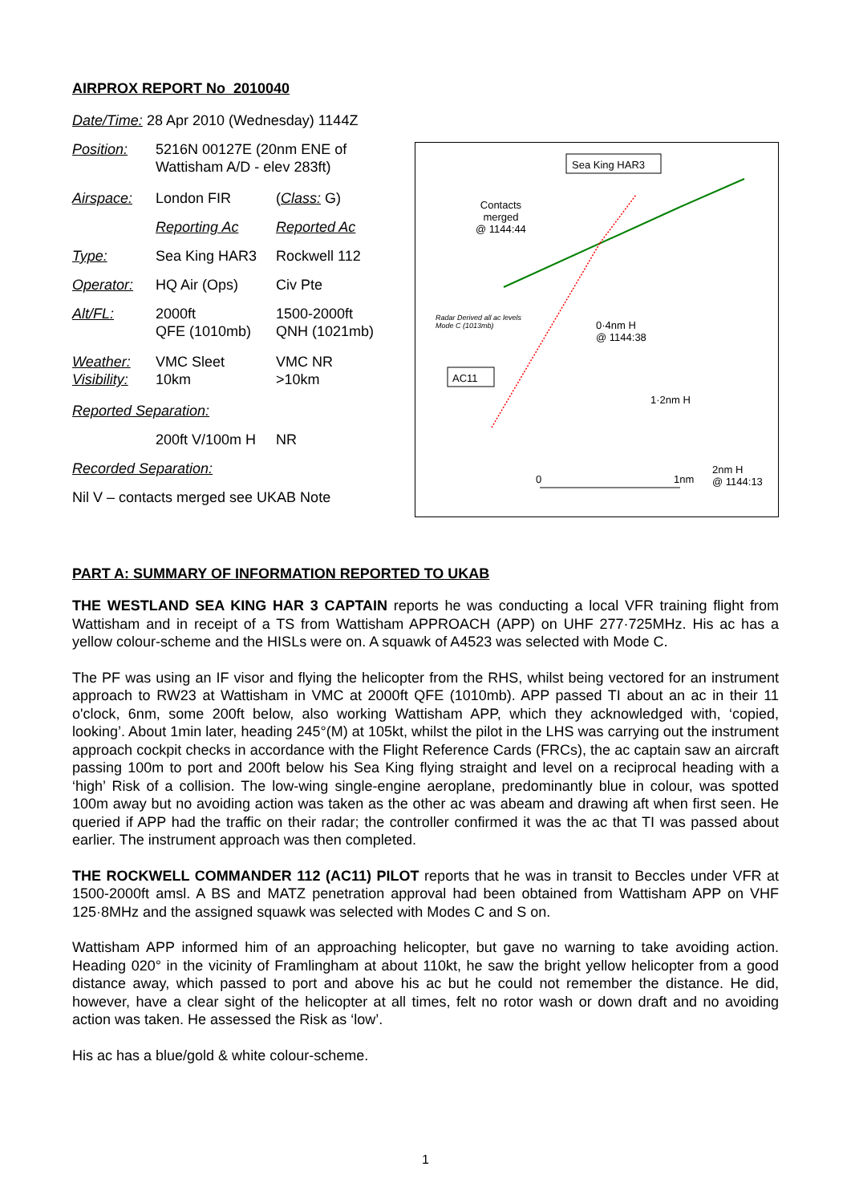AIRPROX REPORT No 2010040
| Date/Time: 28 Apr 2010 (Wednesday) 1144Z | | |
| Position: | 5216N 00127E (20nm ENE of Wattisham A/D - elev 283ft) | |
| Airspace: | London FIR | ( Class: G) |
| | Reporting Ac | Reported Ac |
| Type: | Sea King HAR3 | Rockwell 112 |
| Operator: | HQ Air (Ops) | Civ Pte |
| Alt/FL: | 2000ft QFE (1010mb) | 1500-2000ft QNH (1021mb) |
| Weather: Visibility: | VMC Sleet 10km | VMC NR >10km |
| Reported Separation: | | |
| | 200ft V/100m H | NR |
| Recorded Separation: | | |
| Nil V – contacts merged see UKAB Note | | |
Sea King HAR3
AC11
Contacts
merged
@ 1144:44
Radar Derived all ac levels
Mode C (1013mb)
0·4nm H
@ 1144:38
1·2nm H
2nm H
@ 1144:13
0 1nm
PART A: SUMMARY OF INFORMATION REPORTED TO UKAB
THE WESTLAND SEA KING HAR 3 CAPTAIN reports he was conducting a local VFR training flight from Wattisham and in receipt of a TS from Wattisham APPROACH (APP) on UHF 277·725MHz. His ac has a yellow colour-scheme and the HISLs were on. A squawk of A4523 was selected with Mode C.
The PF was using an IF visor and flying the helicopter from the RHS, whilst being vectored for an instrument approach to RW23 at Wattisham in VMC at 2000ft QFE (1010mb). APP passed TI about an ac in their 11 o'clock, 6nm, some 200ft below, also working Wattisham APP, which they acknowledged with, ‘copied, looking’. About 1min later, heading 245°(M) at 105kt, whilst the pilot in the LHS was carrying out the instrument approach cockpit checks in accordance with the Flight Reference Cards (FRCs), the ac captain saw an aircraft passing 100m to port and 200ft below his Sea King flying straight and level on a reciprocal heading with a ‘high’ Risk of a collision. The low-wing single-engine aeroplane, predominantly blue in colour, was spotted 100m away but no avoiding action was taken as the other ac was abeam and drawing aft when first seen. He queried if APP had the traffic on their radar; the controller confirmed it was the ac that TI was passed about earlier. The instrument approach was then completed.
THE ROCKWELL COMMANDER 112 (AC11) PILOT reports that he was in transit to Beccles under VFR at 1500-2000ft amsl. A BS and MATZ penetration approval had been obtained from Wattisham APP on VHF 125·8MHz and the assigned squawk was selected with Modes C and S on.
Wattisham APP informed him of an approaching helicopter, but gave no warning to take avoiding action. Heading 020° in the vicinity of Framlingham at about 110kt, he saw the bright yellow helicopter from a good distance away, which passed to port and above his ac but he could not remember the distance. He did, however, have a clear sight of the helicopter at all times, felt no rotor wash or down draft and no avoiding action was taken. He assessed the Risk as ‘low’.
His ac has a blue/gold & white colour-scheme.
1